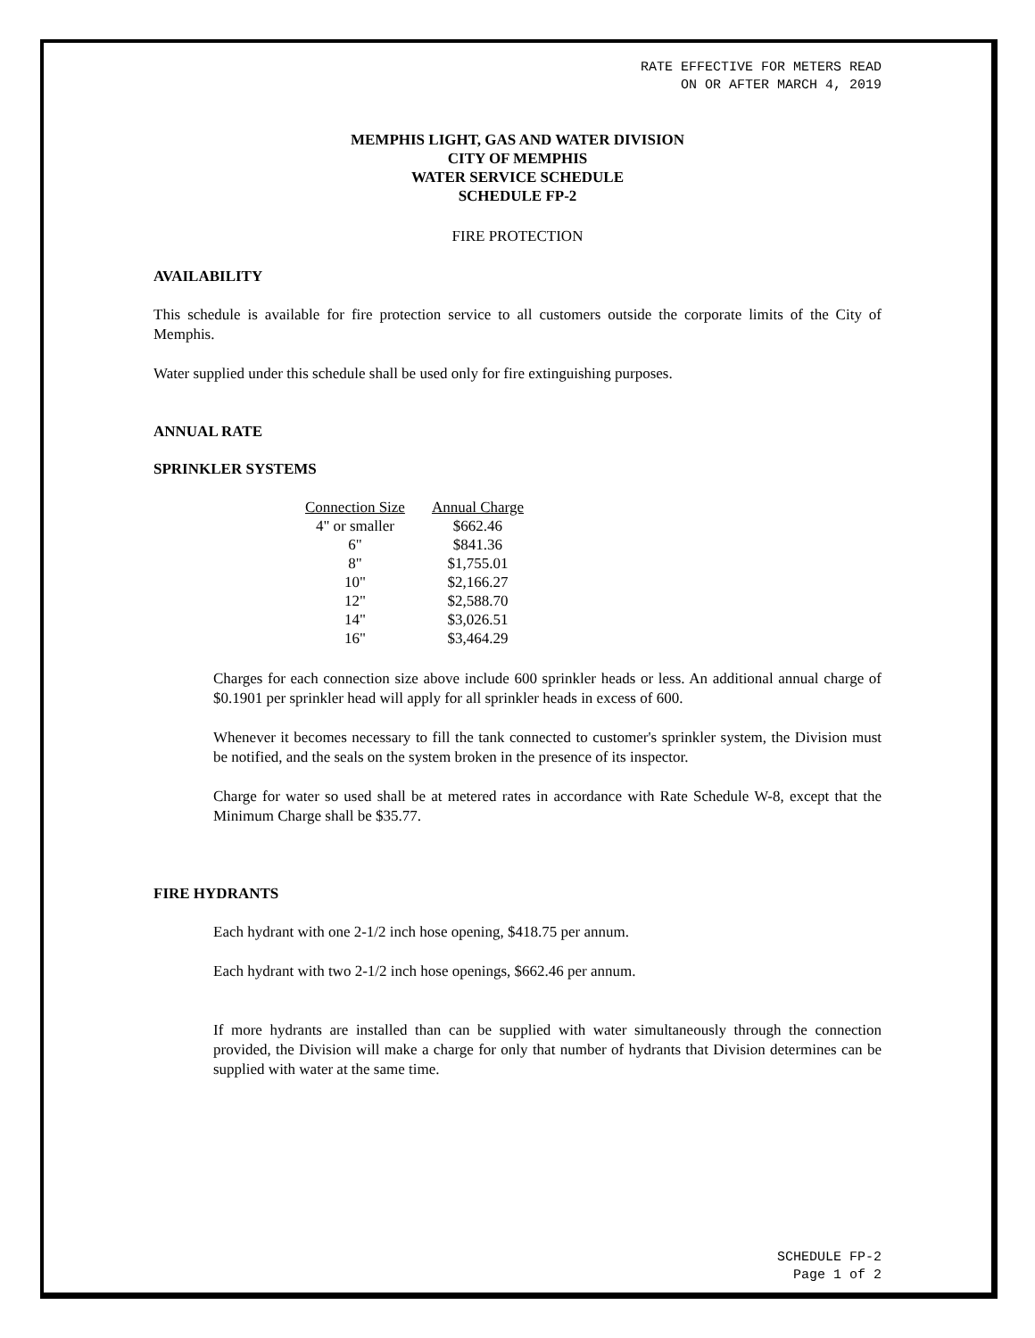RATE EFFECTIVE FOR METERS READ
ON OR AFTER MARCH 4, 2019
MEMPHIS LIGHT, GAS AND WATER DIVISION
CITY OF MEMPHIS
WATER SERVICE SCHEDULE
SCHEDULE FP-2
FIRE PROTECTION
AVAILABILITY
This schedule is available for fire protection service to all customers outside the corporate limits of the City of Memphis.
Water supplied under this schedule shall be used only for fire extinguishing purposes.
ANNUAL RATE
SPRINKLER SYSTEMS
| Connection Size | Annual Charge |
| --- | --- |
| 4" or smaller | $662.46 |
| 6" | $841.36 |
| 8" | $1,755.01 |
| 10" | $2,166.27 |
| 12" | $2,588.70 |
| 14" | $3,026.51 |
| 16" | $3,464.29 |
Charges for each connection size above include 600 sprinkler heads or less. An additional annual charge of $0.1901 per sprinkler head will apply for all sprinkler heads in excess of 600.
Whenever it becomes necessary to fill the tank connected to customer's sprinkler system, the Division must be notified, and the seals on the system broken in the presence of its inspector.
Charge for water so used shall be at metered rates in accordance with Rate Schedule W-8, except that the Minimum Charge shall be $35.77.
FIRE HYDRANTS
Each hydrant with one 2-1/2 inch hose opening, $418.75 per annum.
Each hydrant with two 2-1/2 inch hose openings, $662.46 per annum.
If more hydrants are installed than can be supplied with water simultaneously through the connection provided, the Division will make a charge for only that number of hydrants that Division determines can be supplied with water at the same time.
SCHEDULE FP-2
Page 1 of 2